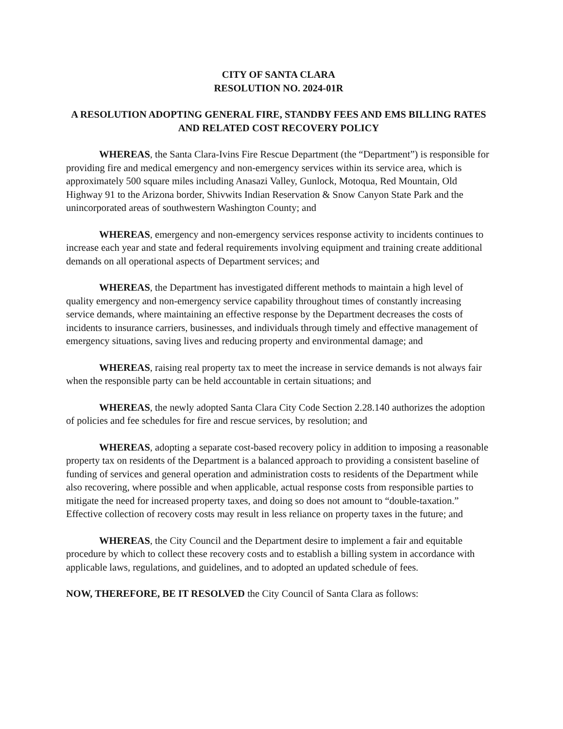CITY OF SANTA CLARA
RESOLUTION NO. 2024-01R
A RESOLUTION ADOPTING GENERAL FIRE, STANDBY FEES AND EMS BILLING RATES AND RELATED COST RECOVERY POLICY
WHEREAS, the Santa Clara-Ivins Fire Rescue Department (the “Department”) is responsible for providing fire and medical emergency and non-emergency services within its service area, which is approximately 500 square miles including Anasazi Valley, Gunlock, Motoqua, Red Mountain, Old Highway 91 to the Arizona border, Shivwits Indian Reservation & Snow Canyon State Park and the unincorporated areas of southwestern Washington County; and
WHEREAS, emergency and non-emergency services response activity to incidents continues to increase each year and state and federal requirements involving equipment and training create additional demands on all operational aspects of Department services; and
WHEREAS, the Department has investigated different methods to maintain a high level of quality emergency and non-emergency service capability throughout times of constantly increasing service demands, where maintaining an effective response by the Department decreases the costs of incidents to insurance carriers, businesses, and individuals through timely and effective management of emergency situations, saving lives and reducing property and environmental damage; and
WHEREAS, raising real property tax to meet the increase in service demands is not always fair when the responsible party can be held accountable in certain situations; and
WHEREAS, the newly adopted Santa Clara City Code Section 2.28.140 authorizes the adoption of policies and fee schedules for fire and rescue services, by resolution; and
WHEREAS, adopting a separate cost-based recovery policy in addition to imposing a reasonable property tax on residents of the Department is a balanced approach to providing a consistent baseline of funding of services and general operation and administration costs to residents of the Department while also recovering, where possible and when applicable, actual response costs from responsible parties to mitigate the need for increased property taxes, and doing so does not amount to “double-taxation.” Effective collection of recovery costs may result in less reliance on property taxes in the future; and
WHEREAS, the City Council and the Department desire to implement a fair and equitable procedure by which to collect these recovery costs and to establish a billing system in accordance with applicable laws, regulations, and guidelines, and to adopted an updated schedule of fees.
NOW, THEREFORE, BE IT RESOLVED the City Council of Santa Clara as follows: